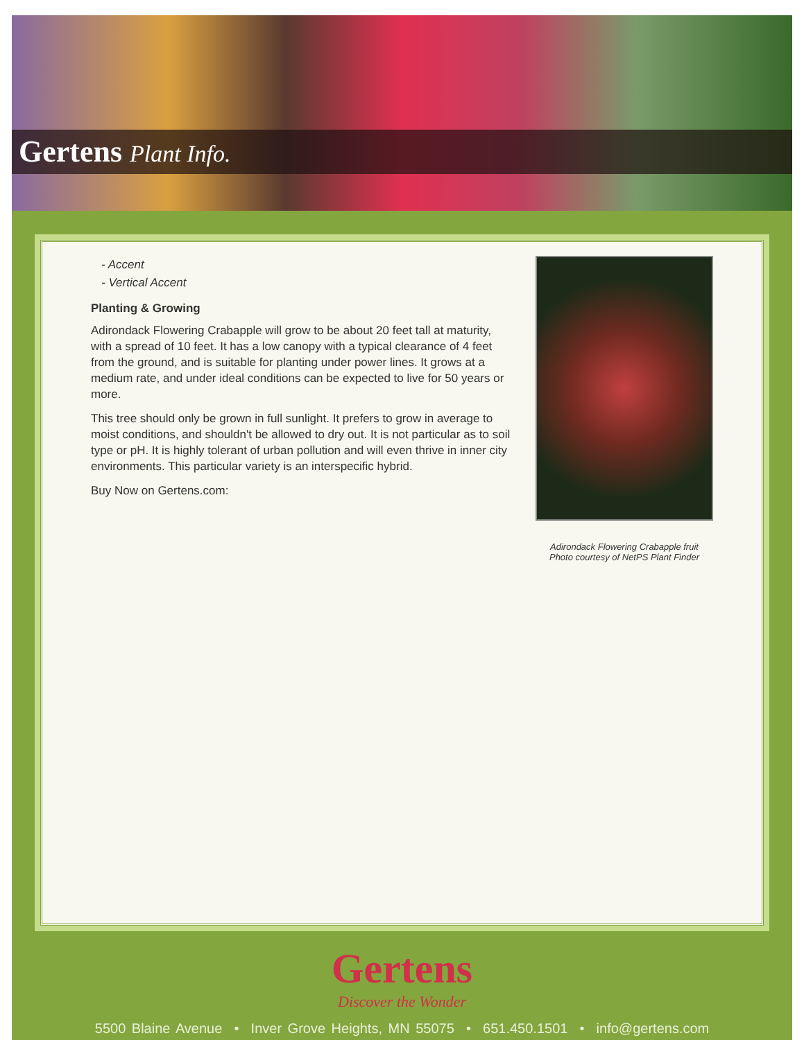Gertens Plant Info.
- Accent
- Vertical Accent
Planting & Growing
Adirondack Flowering Crabapple will grow to be about 20 feet tall at maturity, with a spread of 10 feet. It has a low canopy with a typical clearance of 4 feet from the ground, and is suitable for planting under power lines. It grows at a medium rate, and under ideal conditions can be expected to live for 50 years or more.
This tree should only be grown in full sunlight. It prefers to grow in average to moist conditions, and shouldn't be allowed to dry out. It is not particular as to soil type or pH. It is highly tolerant of urban pollution and will even thrive in inner city environments. This particular variety is an interspecific hybrid.
Buy Now on Gertens.com:
Adirondack Flowering Crabapple fruit
Photo courtesy of NetPS Plant Finder
Gertens
Discover the Wonder
5500 Blaine Avenue • Inver Grove Heights, MN 55075 • 651.450.1501 • info@gertens.com